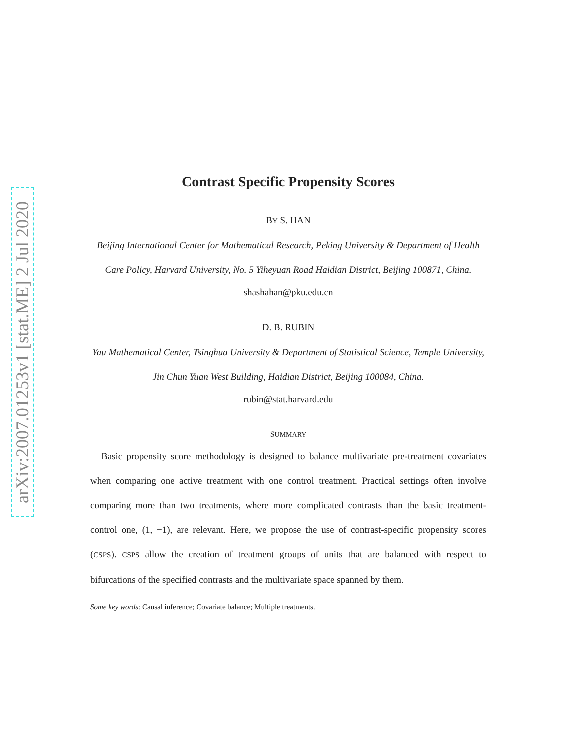arXiv:2007.01253v1 [stat.ME] 2 Jul 2020
Contrast Specific Propensity Scores
BY S. HAN
Beijing International Center for Mathematical Research, Peking University & Department of Health Care Policy, Harvard University, No. 5 Yiheyuan Road Haidian District, Beijing 100871, China.
shashahan@pku.edu.cn
D. B. RUBIN
Yau Mathematical Center, Tsinghua University & Department of Statistical Science, Temple University, Jin Chun Yuan West Building, Haidian District, Beijing 100084, China.
rubin@stat.harvard.edu
SUMMARY
Basic propensity score methodology is designed to balance multivariate pre-treatment covariates when comparing one active treatment with one control treatment. Practical settings often involve comparing more than two treatments, where more complicated contrasts than the basic treatment-control one, (1, −1), are relevant. Here, we propose the use of contrast-specific propensity scores (CSPS). CSPS allow the creation of treatment groups of units that are balanced with respect to bifurcations of the specified contrasts and the multivariate space spanned by them.
Some key words: Causal inference; Covariate balance; Multiple treatments.